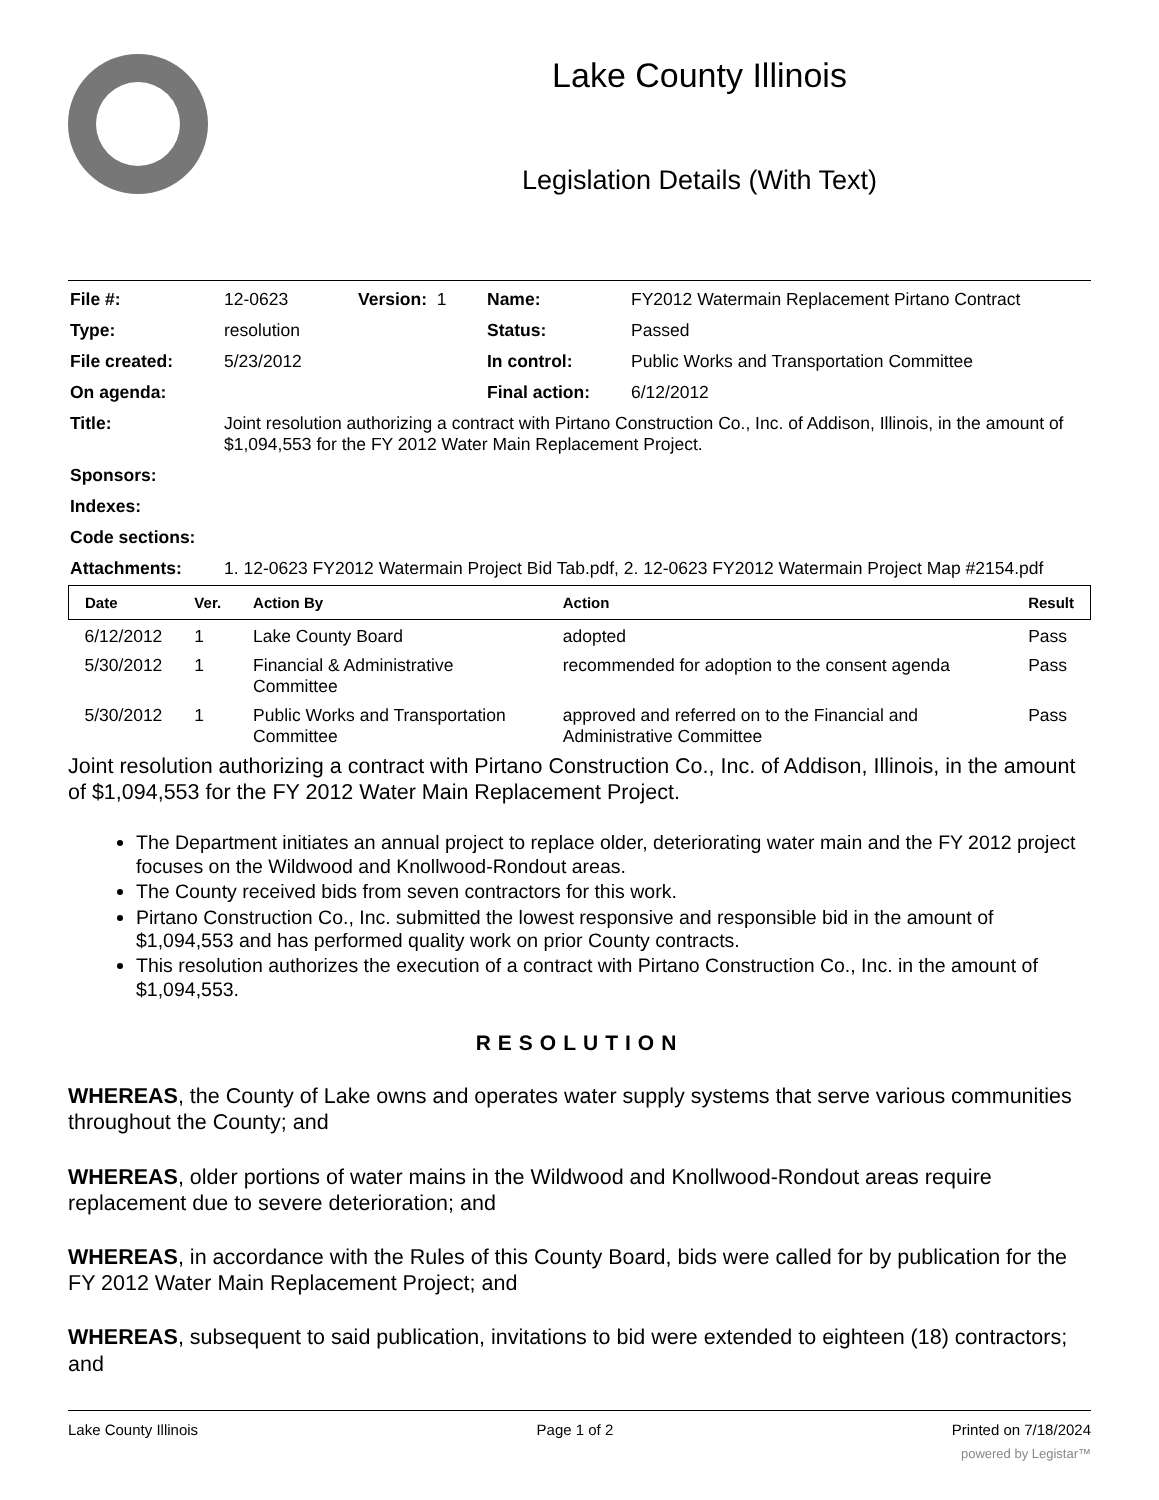Lake County Illinois
Legislation Details (With Text)
| File #: | 12-0623 | Version: 1 | Name: | FY2012 Watermain Replacement Pirtano Contract |
| Type: | resolution | | Status: | Passed |
| File created: | 5/23/2012 | | In control: | Public Works and Transportation Committee |
| On agenda: | | | Final action: | 6/12/2012 |
| Title: | Joint resolution authorizing a contract with Pirtano Construction Co., Inc. of Addison, Illinois, in the amount of $1,094,553 for the FY 2012 Water Main Replacement Project. | | | |
| Sponsors: | | | | |
| Indexes: | | | | |
| Code sections: | | | | |
| Attachments: | 1. 12-0623 FY2012 Watermain Project Bid Tab.pdf, 2. 12-0623 FY2012 Watermain Project Map #2154.pdf | | | |
| Date | Ver. | Action By | Action | Result |
| --- | --- | --- | --- | --- |
| 6/12/2012 | 1 | Lake County Board | adopted | Pass |
| 5/30/2012 | 1 | Financial & Administrative Committee | recommended for adoption to the consent agenda | Pass |
| 5/30/2012 | 1 | Public Works and Transportation Committee | approved and referred on to the Financial and Administrative Committee | Pass |
Joint resolution authorizing a contract with Pirtano Construction Co., Inc. of Addison, Illinois, in the amount of $1,094,553 for the FY 2012 Water Main Replacement Project.
The Department initiates an annual project to replace older, deteriorating water main and the FY 2012 project focuses on the Wildwood and Knollwood-Rondout areas.
The County received bids from seven contractors for this work.
Pirtano Construction Co., Inc. submitted the lowest responsive and responsible bid in the amount of $1,094,553 and has performed quality work on prior County contracts.
This resolution authorizes the execution of a contract with Pirtano Construction Co., Inc. in the amount of $1,094,553.
RESOLUTION
WHEREAS, the County of Lake owns and operates water supply systems that serve various communities throughout the County; and
WHEREAS, older portions of water mains in the Wildwood and Knollwood-Rondout areas require replacement due to severe deterioration; and
WHEREAS, in accordance with the Rules of this County Board, bids were called for by publication for the FY 2012 Water Main Replacement Project; and
WHEREAS, subsequent to said publication, invitations to bid were extended to eighteen (18) contractors; and
Lake County Illinois Page 1 of 2 Printed on 7/18/2024
powered by Legistar™